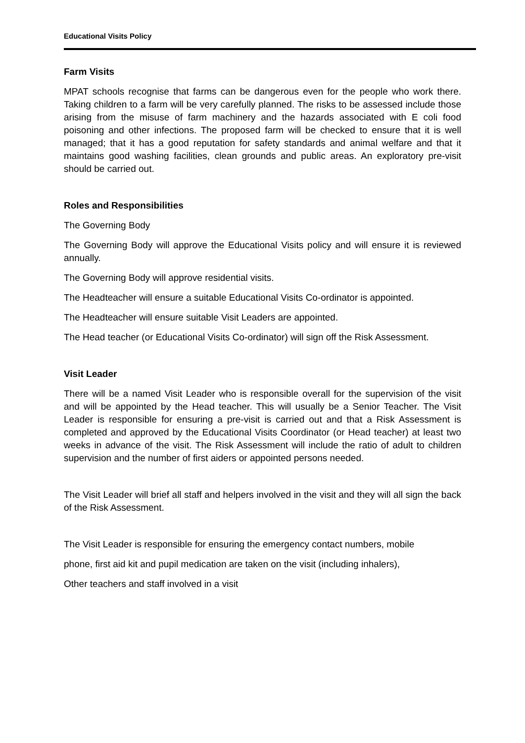Educational Visits Policy
Farm Visits
MPAT schools recognise that farms can be dangerous even for the people who work there. Taking children to a farm will be very carefully planned. The risks to be assessed include those arising from the misuse of farm machinery and the hazards associated with E coli food poisoning and other infections. The proposed farm will be checked to ensure that it is well managed; that it has a good reputation for safety standards and animal welfare and that it maintains good washing facilities, clean grounds and public areas. An exploratory pre-visit should be carried out.
Roles and Responsibilities
The Governing Body
The Governing Body will approve the Educational Visits policy and will ensure it is reviewed annually.
The Governing Body will approve residential visits.
The Headteacher will ensure a suitable Educational Visits Co-ordinator is appointed.
The Headteacher will ensure suitable Visit Leaders are appointed.
The Head teacher (or Educational Visits Co-ordinator) will sign off the Risk Assessment.
Visit Leader
There will be a named Visit Leader who is responsible overall for the supervision of the visit and will be appointed by the Head teacher. This will usually be a Senior Teacher. The Visit Leader is responsible for ensuring a pre-visit is carried out and that a Risk Assessment is completed and approved by the Educational Visits Coordinator (or Head teacher) at least two weeks in advance of the visit. The Risk Assessment will include the ratio of adult to children supervision and the number of first aiders or appointed persons needed.
The Visit Leader will brief all staff and helpers involved in the visit and they will all sign the back of the Risk Assessment.
The Visit Leader is responsible for ensuring the emergency contact numbers, mobile
phone, first aid kit and pupil medication are taken on the visit (including inhalers),
Other teachers and staff involved in a visit